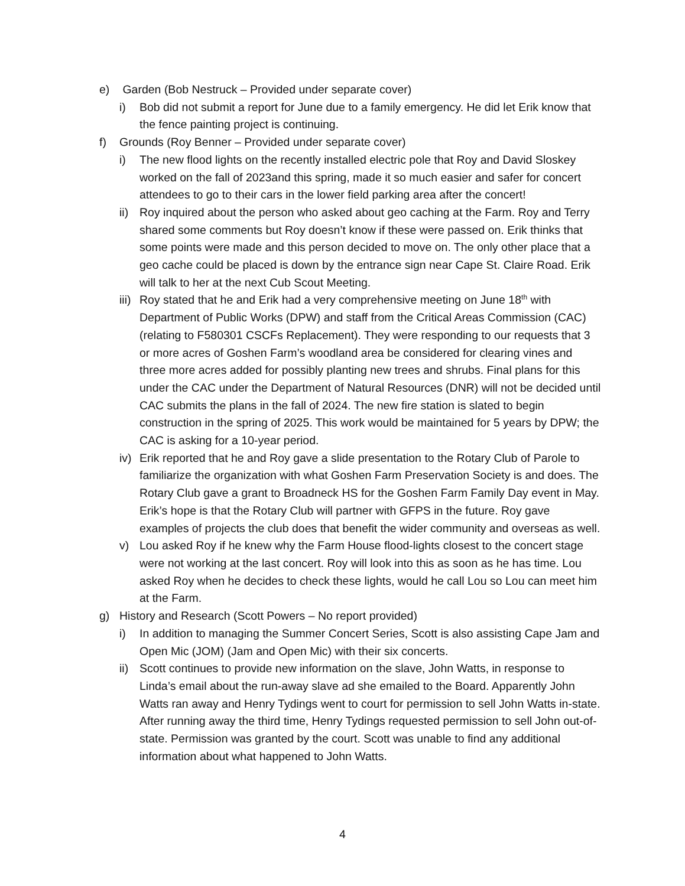e) Garden (Bob Nestruck – Provided under separate cover)
i) Bob did not submit a report for June due to a family emergency. He did let Erik know that the fence painting project is continuing.
f) Grounds (Roy Benner – Provided under separate cover)
i) The new flood lights on the recently installed electric pole that Roy and David Sloskey worked on the fall of 2023and this spring, made it so much easier and safer for concert attendees to go to their cars in the lower field parking area after the concert!
ii) Roy inquired about the person who asked about geo caching at the Farm. Roy and Terry shared some comments but Roy doesn’t know if these were passed on. Erik thinks that some points were made and this person decided to move on. The only other place that a geo cache could be placed is down by the entrance sign near Cape St. Claire Road. Erik will talk to her at the next Cub Scout Meeting.
iii) Roy stated that he and Erik had a very comprehensive meeting on June 18<sup>th</sup> with Department of Public Works (DPW) and staff from the Critical Areas Commission (CAC) (relating to F580301 CSCFs Replacement). They were responding to our requests that 3 or more acres of Goshen Farm’s woodland area be considered for clearing vines and three more acres added for possibly planting new trees and shrubs. Final plans for this under the CAC under the Department of Natural Resources (DNR) will not be decided until CAC submits the plans in the fall of 2024. The new fire station is slated to begin construction in the spring of 2025. This work would be maintained for 5 years by DPW; the CAC is asking for a 10-year period.
iv) Erik reported that he and Roy gave a slide presentation to the Rotary Club of Parole to familiarize the organization with what Goshen Farm Preservation Society is and does. The Rotary Club gave a grant to Broadneck HS for the Goshen Farm Family Day event in May. Erik’s hope is that the Rotary Club will partner with GFPS in the future. Roy gave examples of projects the club does that benefit the wider community and overseas as well.
v) Lou asked Roy if he knew why the Farm House flood-lights closest to the concert stage were not working at the last concert. Roy will look into this as soon as he has time. Lou asked Roy when he decides to check these lights, would he call Lou so Lou can meet him at the Farm.
g) History and Research (Scott Powers – No report provided)
i) In addition to managing the Summer Concert Series, Scott is also assisting Cape Jam and Open Mic (JOM) (Jam and Open Mic) with their six concerts.
ii) Scott continues to provide new information on the slave, John Watts, in response to Linda’s email about the run-away slave ad she emailed to the Board. Apparently John Watts ran away and Henry Tydings went to court for permission to sell John Watts in-state. After running away the third time, Henry Tydings requested permission to sell John out-of-state. Permission was granted by the court. Scott was unable to find any additional information about what happened to John Watts.
4